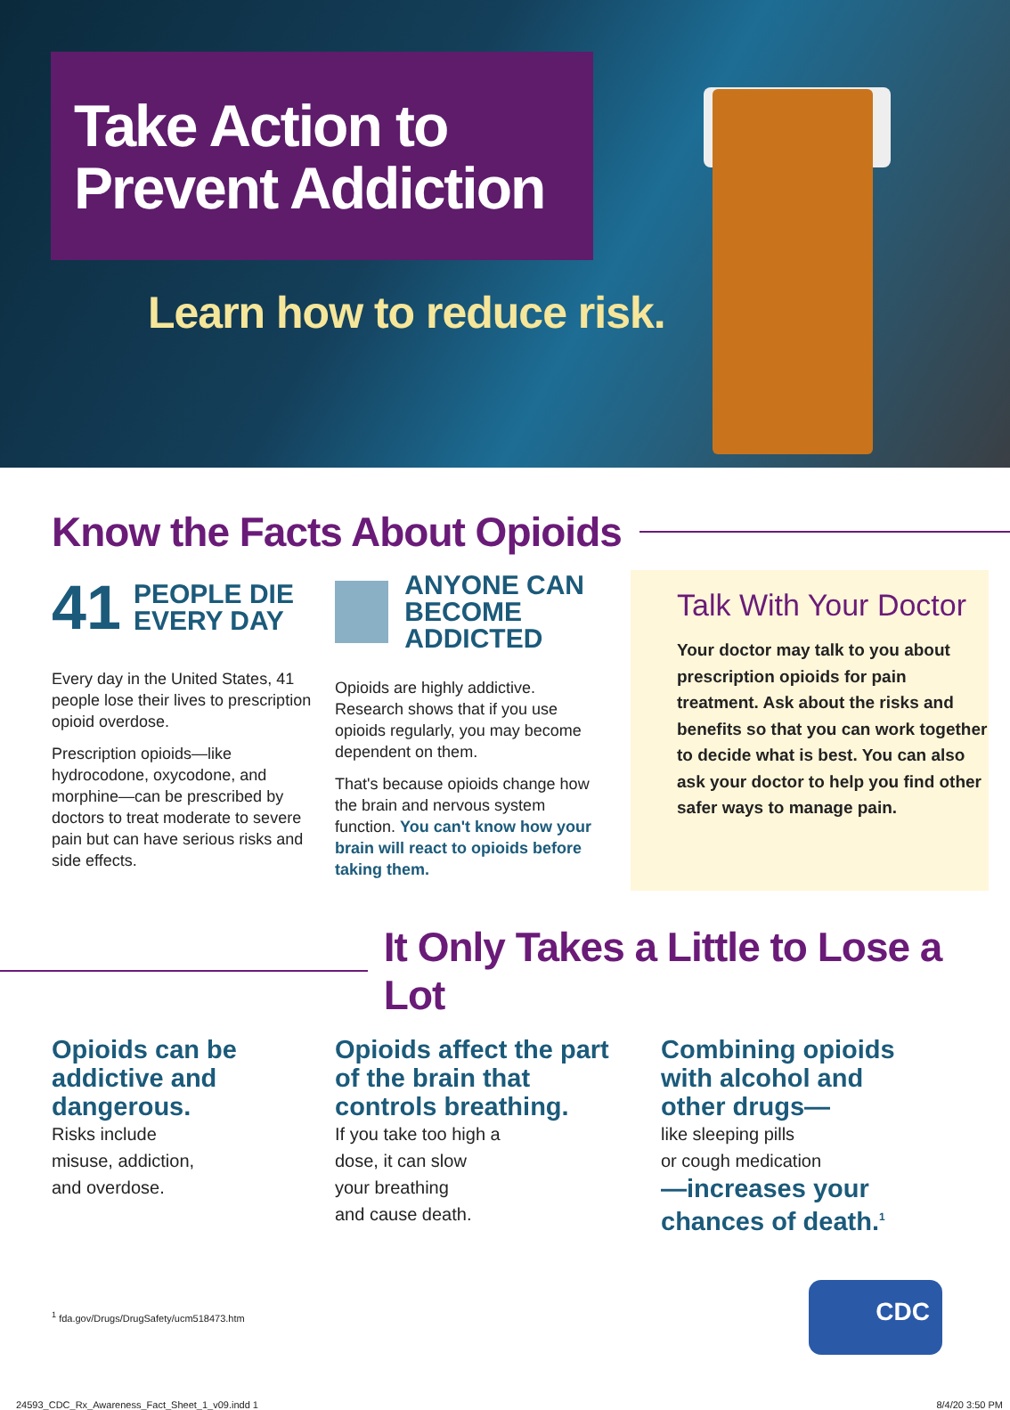Take Action to
Prevent Addiction
Learn how to reduce risk.
Know the Facts About Opioids
41 PEOPLE DIE
EVERY DAY
Every day in the United States, 41 people lose their lives to prescription opioid overdose.
Prescription opioids—like hydrocodone, oxycodone, and morphine—can be prescribed by doctors to treat moderate to severe pain but can have serious risks and side effects.
ANYONE CAN
BECOME ADDICTED
Opioids are highly addictive. Research shows that if you use opioids regularly, you may become dependent on them.
That's because opioids change how the brain and nervous system function. You can't know how your brain will react to opioids before taking them.
Talk With Your Doctor
Your doctor may talk to you about prescription opioids for pain treatment. Ask about the risks and benefits so that you can work together to decide what is best. You can also ask your doctor to help you find other safer ways to manage pain.
It Only Takes a Little to Lose a Lot
Opioids can be
addictive and
dangerous.
Risks include
misuse, addiction,
and overdose.
Opioids affect the part
of the brain that
controls breathing.
If you take too high a
dose, it can slow
your breathing
and cause death.
Combining opioids
with alcohol and
other drugs—
like sleeping pills
or cough medication
—increases your
chances of death.<sup>1</sup>
<sup>1</sup> fda.gov/Drugs/DrugSafety/ucm518473.htm
CDC
24593_CDC_Rx_Awareness_Fact_Sheet_1_v09.indd 1 8/4/20 3:50 PM